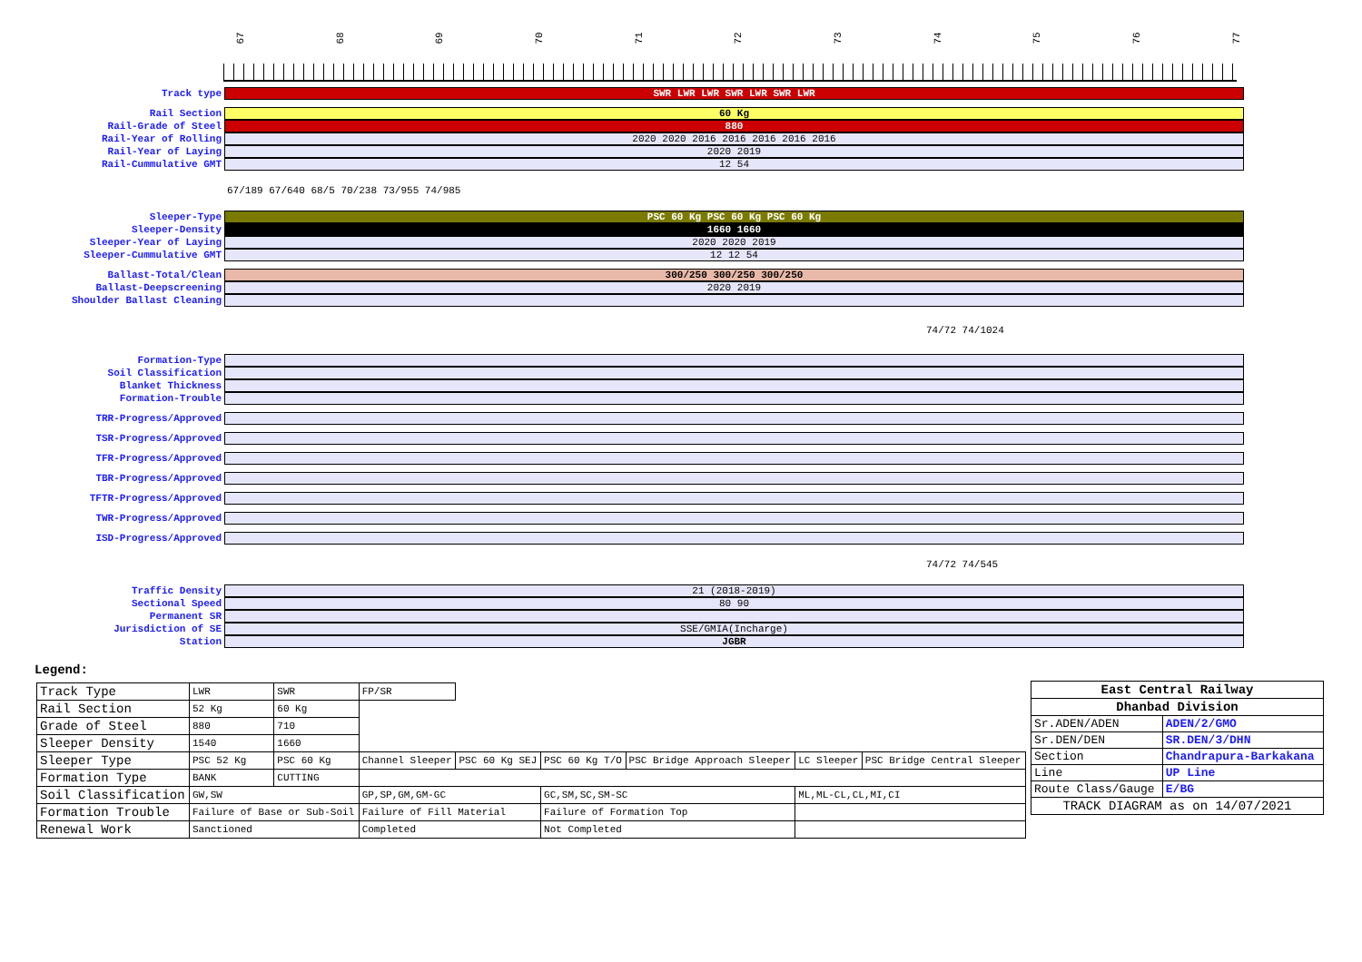67 68 69 70 71 72 73 74 75 76 77
Track type
SWR LWR LWR SWR LWR SWR LWR
Rail Section
60 Kg
Rail-Grade of Steel
880
Rail-Year of Rolling
2020 2020 2016 2016 2016 2016 2016
Rail-Year of Laying
2020 2019
Rail-Cummulative GMT
12 54
67/189 67/640 68/5 70/238 73/955 74/985
Sleeper-Type
PSC 60 Kg PSC 60 Kg PSC 60 Kg
Sleeper-Density
1660 1660
Sleeper-Year of Laying
2020 2020 2019
Sleeper-Cummulative GMT
12 12 54
Ballast-Total/Clean
300/250 300/250 300/250
Ballast-Deepscreening
2020 2019
Shoulder Ballast Cleaning
74/72 74/1024
Formation-Type
Soil Classification
Blanket Thickness
Formation-Trouble
TRR-Progress/Approved
TSR-Progress/Approved
TFR-Progress/Approved
TBR-Progress/Approved
TFTR-Progress/Approved
TWR-Progress/Approved
ISD-Progress/Approved
74/72 74/545
Traffic Density
21 (2018-2019)
Sectional Speed
80 90
Permanent SR
Jurisdiction of SE
SSE/GMIA(Incharge)
Station
JGBR
Legend:
| Track Type | LWR | SWR | FP/SR | | | | | |
| Rail Section | 52 Kg | 60 Kg | | | | | | |
| Grade of Steel | 880 | 710 | | | | | | |
| Sleeper Density | 1540 | 1660 | | | | | | |
| Sleeper Type | PSC 52 Kg | PSC 60 Kg | Channel Sleeper | PSC 60 Kg SEJ | PSC 60 Kg T/O | PSC Bridge Approach Sleeper | LC Sleeper | PSC Bridge Central Sleeper |
| Formation Type | BANK | CUTTING | | | | | | |
| Soil Classification | GW,SW | | GP,SP,GM,GM-GC | | GC,SM,SC,SM-SC | | ML,ML-CL,CL,MI,CI | |
| Formation Trouble | Failure of Base or Sub-Soil | | Failure of Fill Material | | Failure of Formation Top | | | |
| Renewal Work | Sanctioned | | Completed | | Not Completed | | | |
| East Central Railway | |
| Dhanbad Division | |
| Sr.ADEN/ADEN | ADEN/2/GMO |
| Sr.DEN/DEN | SR.DEN/3/DHN |
| Section | Chandrapura-Barkakana |
| Line | UP Line |
| Route Class/Gauge | E/BG |
| TRACK DIAGRAM as on 14/07/2021 | |